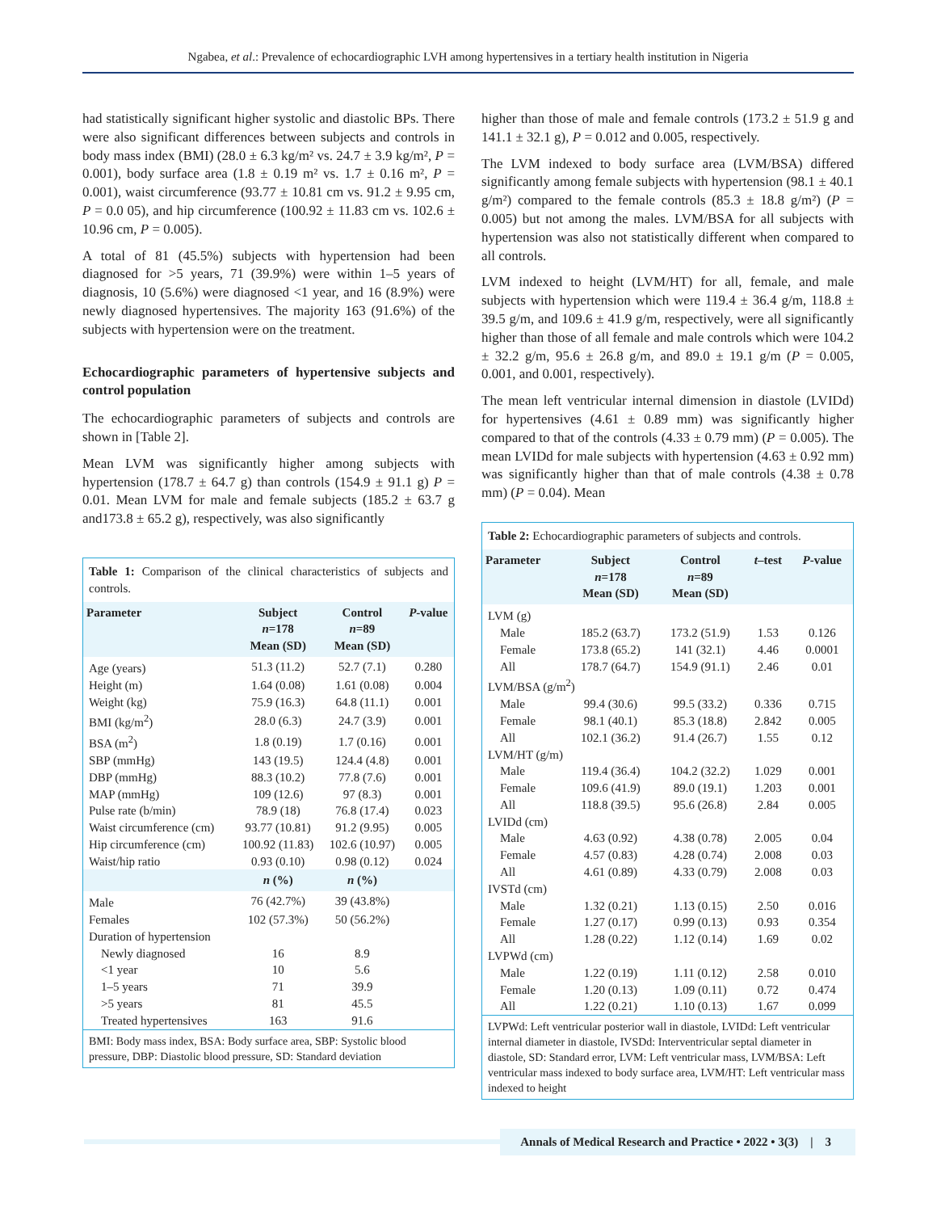Ngabea, et al.: Prevalence of echocardiographic LVH among hypertensives in a tertiary health institution in Nigeria
had statistically significant higher systolic and diastolic BPs. There were also significant differences between subjects and controls in body mass index (BMI) (28.0 ± 6.3 kg/m² vs. 24.7 ± 3.9 kg/m², P = 0.001), body surface area (1.8 ± 0.19 m² vs. 1.7 ± 0.16 m², P = 0.001), waist circumference (93.77 ± 10.81 cm vs. 91.2 ± 9.95 cm, P = 0.0 05), and hip circumference (100.92 ± 11.83 cm vs. 102.6 ± 10.96 cm, P = 0.005).
A total of 81 (45.5%) subjects with hypertension had been diagnosed for >5 years, 71 (39.9%) were within 1–5 years of diagnosis, 10 (5.6%) were diagnosed <1 year, and 16 (8.9%) were newly diagnosed hypertensives. The majority 163 (91.6%) of the subjects with hypertension were on the treatment.
Echocardiographic parameters of hypertensive subjects and control population
The echocardiographic parameters of subjects and controls are shown in [Table 2].
Mean LVM was significantly higher among subjects with hypertension (178.7 ± 64.7 g) than controls (154.9 ± 91.1 g) P = 0.01. Mean LVM for male and female subjects (185.2 ± 63.7 g and173.8 ± 65.2 g), respectively, was also significantly
Table 1: Comparison of the clinical characteristics of subjects and controls.
| Parameter | Subject n =178 Mean (SD) | Control n =89 Mean (SD) | P -value |
| --- | --- | --- | --- |
| Age (years) | 51.3 (11.2) | 52.7 (7.1) | 0.280 |
| Height (m) | 1.64 (0.08) | 1.61 (0.08) | 0.004 |
| Weight (kg) | 75.9 (16.3) | 64.8 (11.1) | 0.001 |
| BMI (kg/m<sup>2</sup>) | 28.0 (6.3) | 24.7 (3.9) | 0.001 |
| BSA (m<sup>2</sup>) | 1.8 (0.19) | 1.7 (0.16) | 0.001 |
| SBP (mmHg) | 143 (19.5) | 124.4 (4.8) | 0.001 |
| DBP (mmHg) | 88.3 (10.2) | 77.8 (7.6) | 0.001 |
| MAP (mmHg) | 109 (12.6) | 97 (8.3) | 0.001 |
| Pulse rate (b/min) | 78.9 (18) | 76.8 (17.4) | 0.023 |
| Waist circumference (cm) | 93.77 (10.81) | 91.2 (9.95) | 0.005 |
| Hip circumference (cm) | 100.92 (11.83) | 102.6 (10.97) | 0.005 |
| Waist/hip ratio | 0.93 (0.10) | 0.98 (0.12) | 0.024 |
| | n (%) | n (%) | |
| Male | 76 (42.7%) | 39 (43.8%) | |
| Females | 102 (57.3%) | 50 (56.2%) | |
| Duration of hypertension | | | |
| Newly diagnosed | 16 | 8.9 | |
| <1 year | 10 | 5.6 | |
| 1–5 years | 71 | 39.9 | |
| >5 years | 81 | 45.5 | |
| Treated hypertensives | 163 | 91.6 | |
BMI: Body mass index, BSA: Body surface area, SBP: Systolic blood pressure, DBP: Diastolic blood pressure, SD: Standard deviation
higher than those of male and female controls (173.2 ± 51.9 g and 141.1 ± 32.1 g), P = 0.012 and 0.005, respectively.
The LVM indexed to body surface area (LVM/BSA) differed significantly among female subjects with hypertension (98.1 ± 40.1 g/m²) compared to the female controls (85.3 ± 18.8 g/m²) (P = 0.005) but not among the males. LVM/BSA for all subjects with hypertension was also not statistically different when compared to all controls.
LVM indexed to height (LVM/HT) for all, female, and male subjects with hypertension which were 119.4 ± 36.4 g/m, 118.8 ± 39.5 g/m, and 109.6 ± 41.9 g/m, respectively, were all significantly higher than those of all female and male controls which were 104.2 ± 32.2 g/m, 95.6 ± 26.8 g/m, and 89.0 ± 19.1 g/m (P = 0.005, 0.001, and 0.001, respectively).
The mean left ventricular internal dimension in diastole (LVIDd) for hypertensives (4.61 ± 0.89 mm) was significantly higher compared to that of the controls (4.33 ± 0.79 mm) (P = 0.005). The mean LVIDd for male subjects with hypertension (4.63 ± 0.92 mm) was significantly higher than that of male controls (4.38 ± 0.78 mm) (P = 0.04). Mean
Table 2: Echocardiographic parameters of subjects and controls.
| Parameter | Subject n =178 Mean (SD) | Control n =89 Mean (SD) | t –test | P -value |
| --- | --- | --- | --- | --- |
| LVM (g) | | | | |
| Male | 185.2 (63.7) | 173.2 (51.9) | 1.53 | 0.126 |
| Female | 173.8 (65.2) | 141 (32.1) | 4.46 | 0.0001 |
| All | 178.7 (64.7) | 154.9 (91.1) | 2.46 | 0.01 |
| LVM/BSA (g/m<sup>2</sup>) | | | | |
| Male | 99.4 (30.6) | 99.5 (33.2) | 0.336 | 0.715 |
| Female | 98.1 (40.1) | 85.3 (18.8) | 2.842 | 0.005 |
| All | 102.1 (36.2) | 91.4 (26.7) | 1.55 | 0.12 |
| LVM/HT (g/m) | | | | |
| Male | 119.4 (36.4) | 104.2 (32.2) | 1.029 | 0.001 |
| Female | 109.6 (41.9) | 89.0 (19.1) | 1.203 | 0.001 |
| All | 118.8 (39.5) | 95.6 (26.8) | 2.84 | 0.005 |
| LVIDd (cm) | | | | |
| Male | 4.63 (0.92) | 4.38 (0.78) | 2.005 | 0.04 |
| Female | 4.57 (0.83) | 4.28 (0.74) | 2.008 | 0.03 |
| All | 4.61 (0.89) | 4.33 (0.79) | 2.008 | 0.03 |
| IVSTd (cm) | | | | |
| Male | 1.32 (0.21) | 1.13 (0.15) | 2.50 | 0.016 |
| Female | 1.27 (0.17) | 0.99 (0.13) | 0.93 | 0.354 |
| All | 1.28 (0.22) | 1.12 (0.14) | 1.69 | 0.02 |
| LVPWd (cm) | | | | |
| Male | 1.22 (0.19) | 1.11 (0.12) | 2.58 | 0.010 |
| Female | 1.20 (0.13) | 1.09 (0.11) | 0.72 | 0.474 |
| All | 1.22 (0.21) | 1.10 (0.13) | 1.67 | 0.099 |
LVPWd: Left ventricular posterior wall in diastole, LVIDd: Left ventricular internal diameter in diastole, IVSDd: Interventricular septal diameter in diastole, SD: Standard error, LVM: Left ventricular mass, LVM/BSA: Left ventricular mass indexed to body surface area, LVM/HT: Left ventricular mass indexed to height
Annals of Medical Research and Practice • 2022 • 3(3) | 3